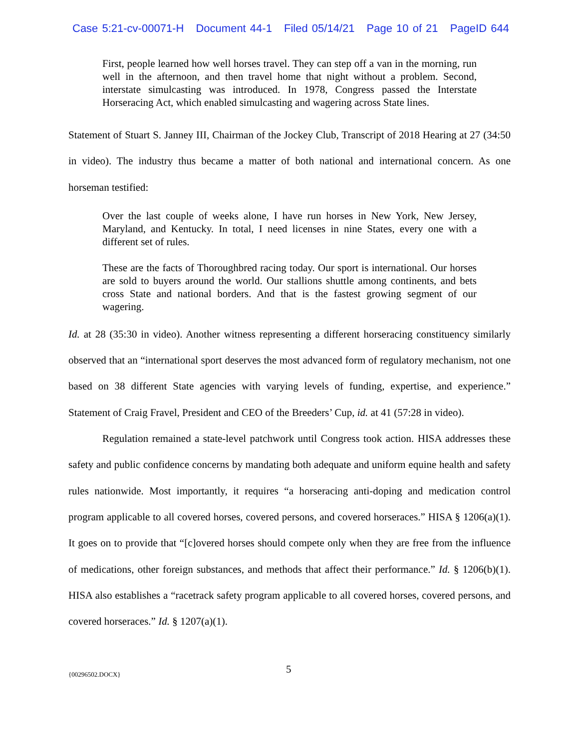Case 5:21-cv-00071-H Document 44-1 Filed 05/14/21 Page 10 of 21 PageID 644
First, people learned how well horses travel. They can step off a van in the morning, run well in the afternoon, and then travel home that night without a problem. Second, interstate simulcasting was introduced. In 1978, Congress passed the Interstate Horseracing Act, which enabled simulcasting and wagering across State lines.
Statement of Stuart S. Janney III, Chairman of the Jockey Club, Transcript of 2018 Hearing at 27 (34:50 in video). The industry thus became a matter of both national and international concern. As one horseman testified:
Over the last couple of weeks alone, I have run horses in New York, New Jersey, Maryland, and Kentucky. In total, I need licenses in nine States, every one with a different set of rules.
These are the facts of Thoroughbred racing today. Our sport is international. Our horses are sold to buyers around the world. Our stallions shuttle among continents, and bets cross State and national borders. And that is the fastest growing segment of our wagering.
Id. at 28 (35:30 in video). Another witness representing a different horseracing constituency similarly observed that an “international sport deserves the most advanced form of regulatory mechanism, not one based on 38 different State agencies with varying levels of funding, expertise, and experience.” Statement of Craig Fravel, President and CEO of the Breeders’ Cup, id. at 41 (57:28 in video).
Regulation remained a state-level patchwork until Congress took action. HISA addresses these safety and public confidence concerns by mandating both adequate and uniform equine health and safety rules nationwide. Most importantly, it requires “a horseracing anti-doping and medication control program applicable to all covered horses, covered persons, and covered horseraces.” HISA § 1206(a)(1). It goes on to provide that “[c]overed horses should compete only when they are free from the influence of medications, other foreign substances, and methods that affect their performance.” Id. § 1206(b)(1). HISA also establishes a “racetrack safety program applicable to all covered horses, covered persons, and covered horseraces.” Id. § 1207(a)(1).
{00296502.DOCX} 5